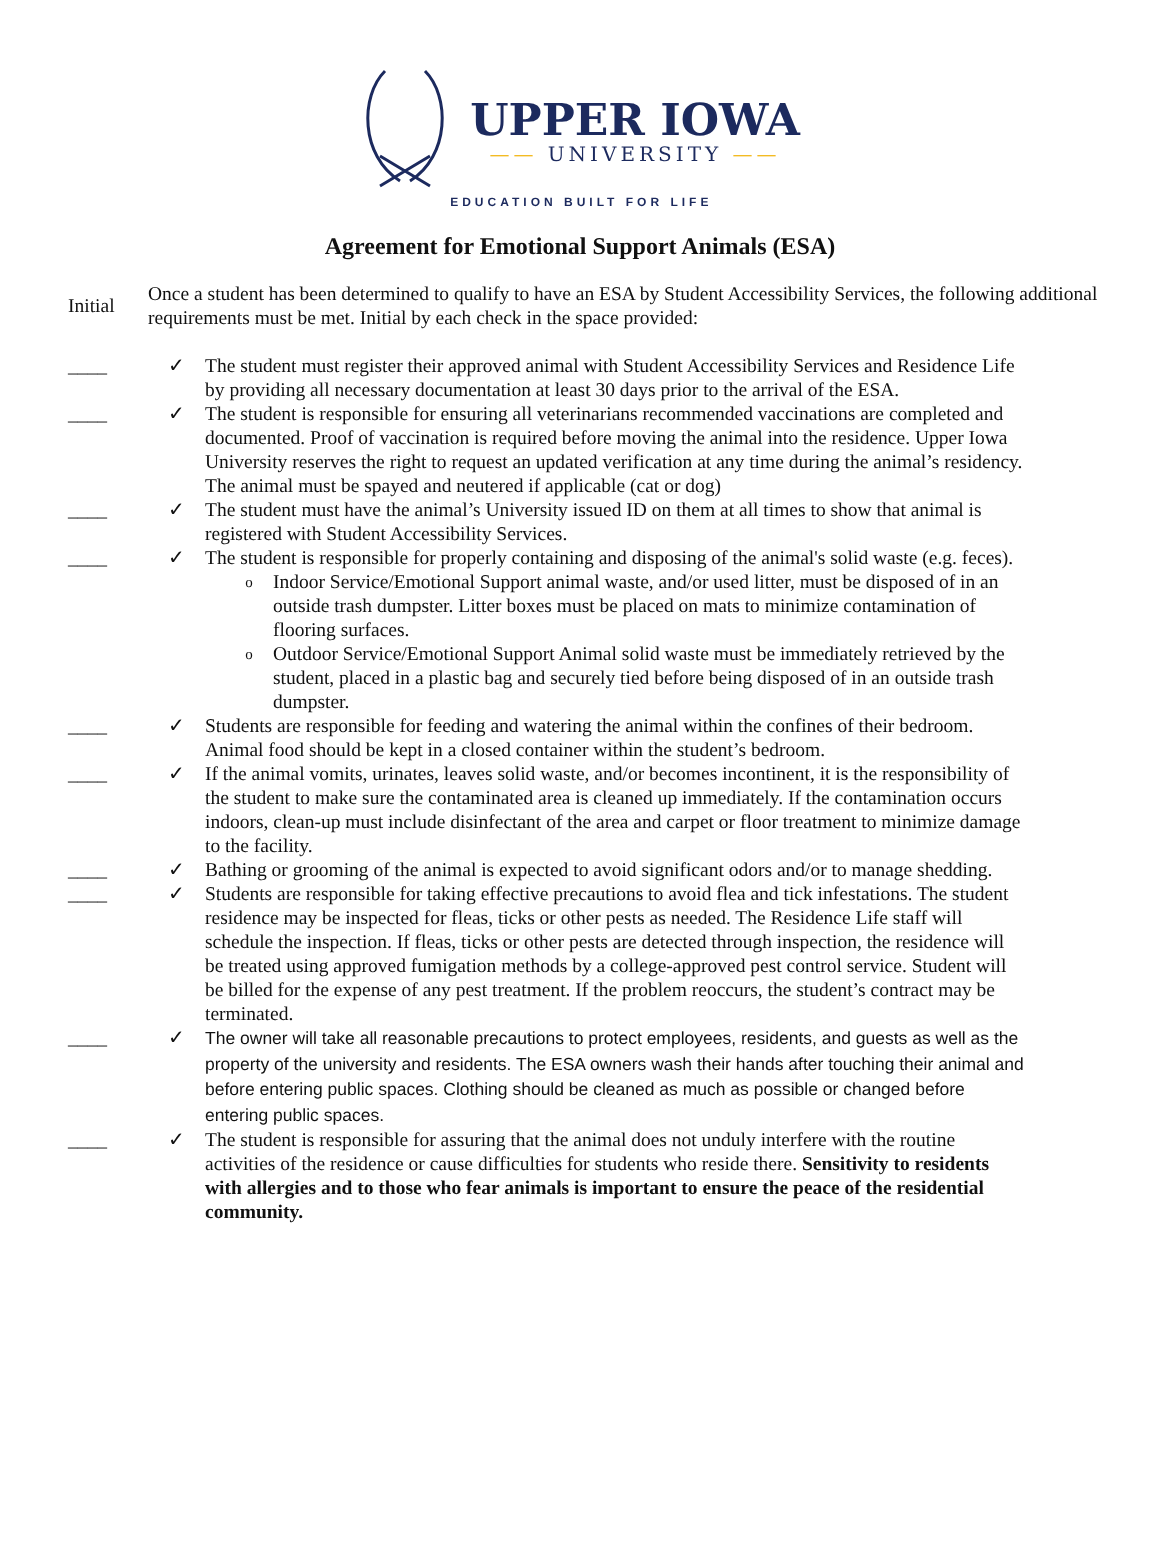UPPER IOWA
—— UNIVERSITY ——
EDUCATION BUILT FOR LIFE
Agreement for Emotional Support Animals (ESA)
Initial
Once a student has been determined to qualify to have an ESA by Student Accessibility Services, the following additional requirements must be met. Initial by each check in the space provided:
____ ✓ The student must register their approved animal with Student Accessibility Services and Residence Life by providing all necessary documentation at least 30 days prior to the arrival of the ESA.
____ ✓ The student is responsible for ensuring all veterinarians recommended vaccinations are completed and documented. Proof of vaccination is required before moving the animal into the residence. Upper Iowa University reserves the right to request an updated verification at any time during the animal’s residency. The animal must be spayed and neutered if applicable (cat or dog)
____ ✓ The student must have the animal’s University issued ID on them at all times to show that animal is registered with Student Accessibility Services.
____ ✓ The student is responsible for properly containing and disposing of the animal's solid waste (e.g. feces).
o
Indoor Service/Emotional Support animal waste, and/or used litter, must be disposed of in an outside trash dumpster. Litter boxes must be placed on mats to minimize contamination of flooring surfaces.
o
Outdoor Service/Emotional Support Animal solid waste must be immediately retrieved by the student, placed in a plastic bag and securely tied before being disposed of in an outside trash dumpster.
____ ✓ Students are responsible for feeding and watering the animal within the confines of their bedroom. Animal food should be kept in a closed container within the student’s bedroom.
____ ✓ If the animal vomits, urinates, leaves solid waste, and/or becomes incontinent, it is the responsibility of the student to make sure the contaminated area is cleaned up immediately. If the contamination occurs indoors, clean-up must include disinfectant of the area and carpet or floor treatment to minimize damage to the facility.
____ ✓ Bathing or grooming of the animal is expected to avoid significant odors and/or to manage shedding.
____ ✓ Students are responsible for taking effective precautions to avoid flea and tick infestations. The student residence may be inspected for fleas, ticks or other pests as needed. The Residence Life staff will schedule the inspection. If fleas, ticks or other pests are detected through inspection, the residence will be treated using approved fumigation methods by a college-approved pest control service. Student will be billed for the expense of any pest treatment. If the problem reoccurs, the student’s contract may be terminated.
____ ✓
The owner will take all reasonable precautions to protect employees, residents, and guests as well as the property of the university and residents. The ESA owners wash their hands after touching their animal and before entering public spaces. Clothing should be cleaned as much as possible or changed before entering public spaces.
____ ✓ The student is responsible for assuring that the animal does not unduly interfere with the routine activities of the residence or cause difficulties for students who reside there. Sensitivity to residents with allergies and to those who fear animals is important to ensure the peace of the residential community.